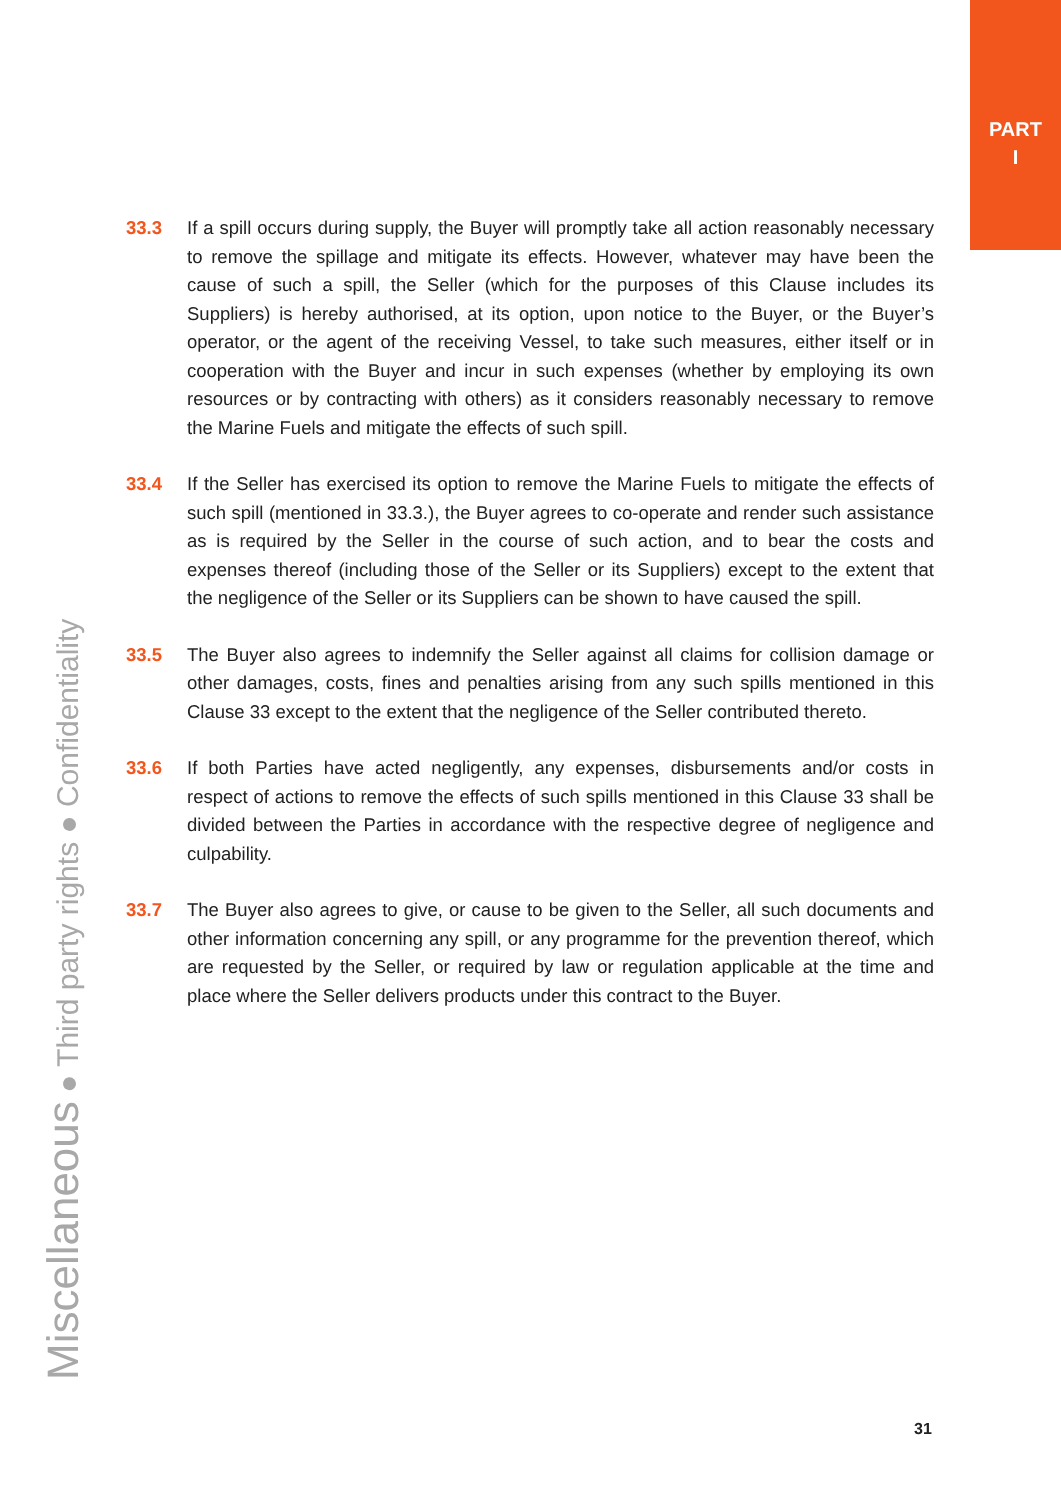PART
I
33.3 If a spill occurs during supply, the Buyer will promptly take all action reasonably necessary to remove the spillage and mitigate its effects. However, whatever may have been the cause of such a spill, the Seller (which for the purposes of this Clause includes its Suppliers) is hereby authorised, at its option, upon notice to the Buyer, or the Buyer’s operator, or the agent of the receiving Vessel, to take such measures, either itself or in cooperation with the Buyer and incur in such expenses (whether by employing its own resources or by contracting with others) as it considers reasonably necessary to remove the Marine Fuels and mitigate the effects of such spill.
33.4 If the Seller has exercised its option to remove the Marine Fuels to mitigate the effects of such spill (mentioned in 33.3.), the Buyer agrees to co-operate and render such assistance as is required by the Seller in the course of such action, and to bear the costs and expenses thereof (including those of the Seller or its Suppliers) except to the extent that the negligence of the Seller or its Suppliers can be shown to have caused the spill.
33.5 The Buyer also agrees to indemnify the Seller against all claims for collision damage or other damages, costs, fines and penalties arising from any such spills mentioned in this Clause 33 except to the extent that the negligence of the Seller contributed thereto.
33.6 If both Parties have acted negligently, any expenses, disbursements and/or costs in respect of actions to remove the effects of such spills mentioned in this Clause 33 shall be divided between the Parties in accordance with the respective degree of negligence and culpability.
33.7 The Buyer also agrees to give, or cause to be given to the Seller, all such documents and other information concerning any spill, or any programme for the prevention thereof, which are requested by the Seller, or required by law or regulation applicable at the time and place where the Seller delivers products under this contract to the Buyer.
Miscellaneous ● Third party rights ● Confidentiality
31